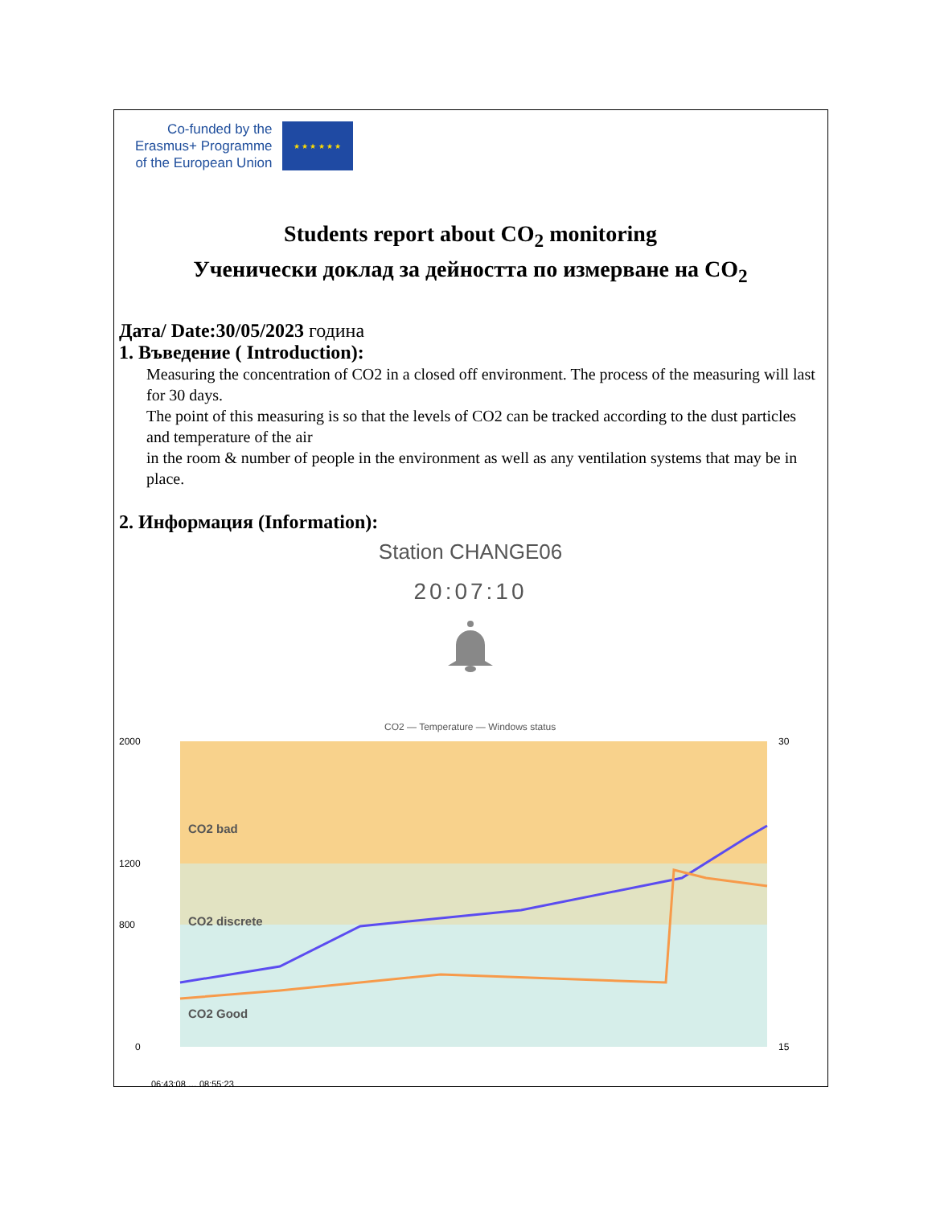Co-funded by the
Erasmus+ Programme
of the European Union
★ ★ ★ ★ ★ ★
Students report about CO<sub>2</sub> monitoring
Ученически доклад за дейността по измерване на CO<sub>2</sub>
Дата/ Date:30/05/2023 година
1. Въведение ( Introduction):
Measuring the concentration of CO2 in a closed off environment. The process of the measuring will last for 30 days.
The point of this measuring is so that the levels of CO2 can be tracked according to the dust particles and temperature of the air
in the room & number of people in the environment as well as any ventilation systems that may be in place.
2. Информация (Information):
Station CHANGE06
20:07:10
CO2 — Temperature — Windows status
2000
1200
800
0
CO2 bad
CO2 discrete
CO2 Good
30
15
06:43:08 … 08:55:23